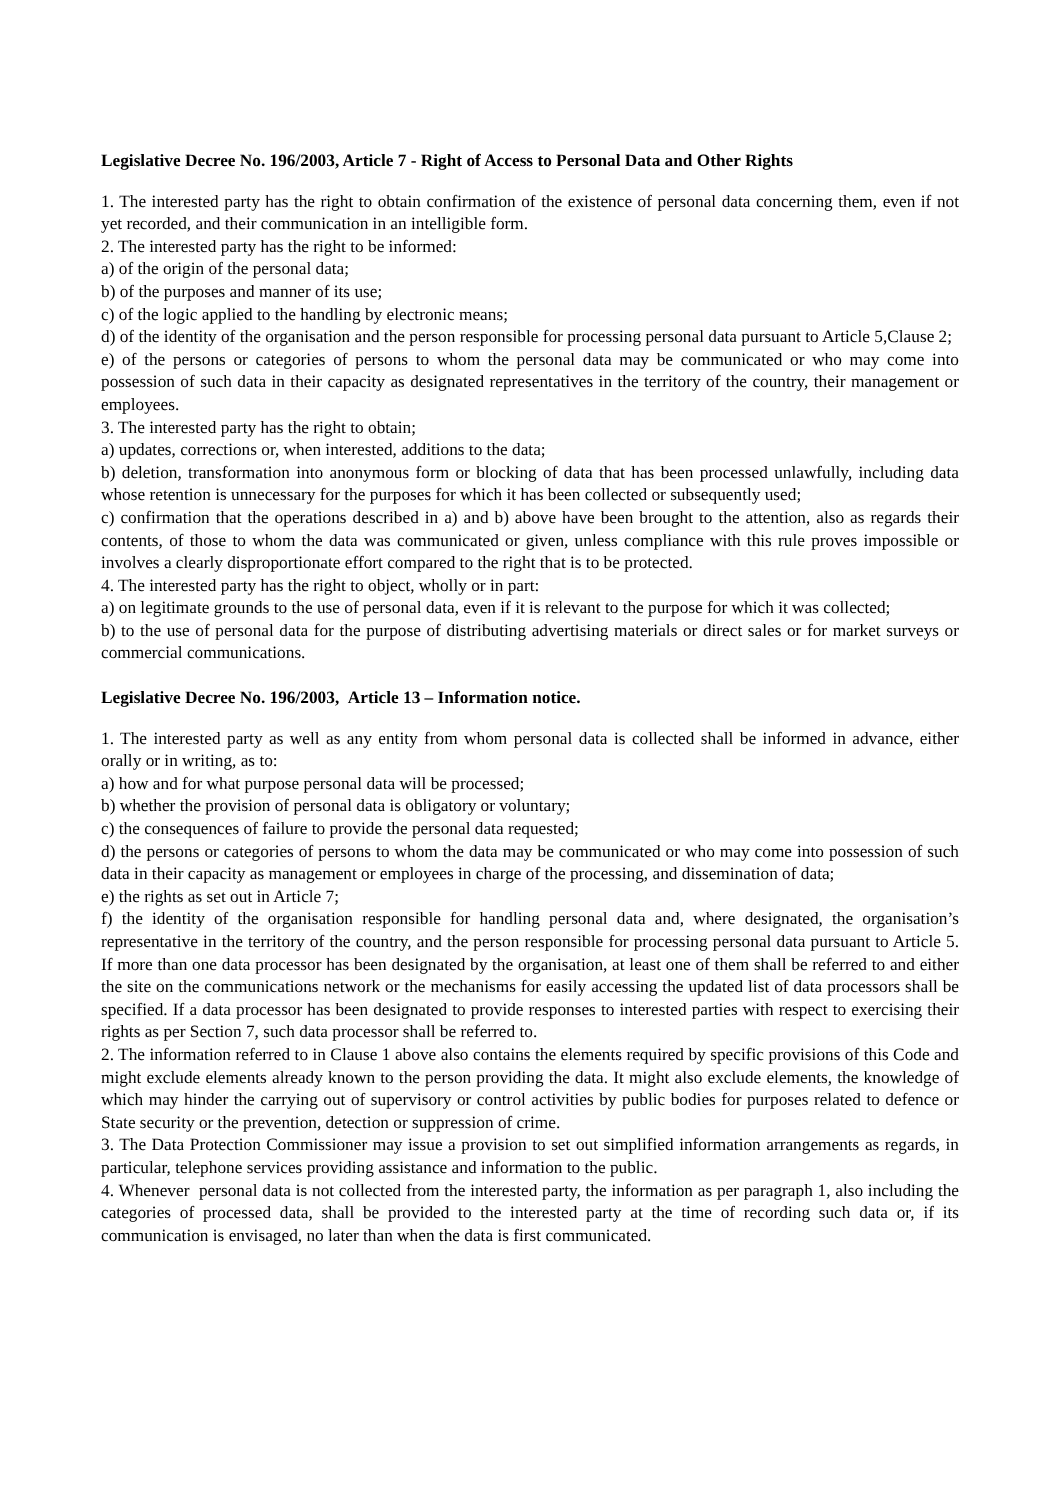Legislative Decree No. 196/2003, Article 7 - Right of Access to Personal Data and Other Rights
1. The interested party has the right to obtain confirmation of the existence of personal data concerning them, even if not yet recorded, and their communication in an intelligible form.
2. The interested party has the right to be informed:
a) of the origin of the personal data;
b) of the purposes and manner of its use;
c) of the logic applied to the handling by electronic means;
d) of the identity of the organisation and the person responsible for processing personal data pursuant to Article 5,Clause 2;
e) of the persons or categories of persons to whom the personal data may be communicated or who may come into possession of such data in their capacity as designated representatives in the territory of the country, their management or employees.
3. The interested party has the right to obtain;
a) updates, corrections or, when interested, additions to the data;
b) deletion, transformation into anonymous form or blocking of data that has been processed unlawfully, including data whose retention is unnecessary for the purposes for which it has been collected or subsequently used;
c) confirmation that the operations described in a) and b) above have been brought to the attention, also as regards their contents, of those to whom the data was communicated or given, unless compliance with this rule proves impossible or involves a clearly disproportionate effort compared to the right that is to be protected.
4. The interested party has the right to object, wholly or in part:
a) on legitimate grounds to the use of personal data, even if it is relevant to the purpose for which it was collected;
b) to the use of personal data for the purpose of distributing advertising materials or direct sales or for market surveys or commercial communications.
Legislative Decree No. 196/2003, Article 13 – Information notice.
1. The interested party as well as any entity from whom personal data is collected shall be informed in advance, either orally or in writing, as to:
a) how and for what purpose personal data will be processed;
b) whether the provision of personal data is obligatory or voluntary;
c) the consequences of failure to provide the personal data requested;
d) the persons or categories of persons to whom the data may be communicated or who may come into possession of such data in their capacity as management or employees in charge of the processing, and dissemination of data;
e) the rights as set out in Article 7;
f) the identity of the organisation responsible for handling personal data and, where designated, the organisation’s representative in the territory of the country, and the person responsible for processing personal data pursuant to Article 5. If more than one data processor has been designated by the organisation, at least one of them shall be referred to and either the site on the communications network or the mechanisms for easily accessing the updated list of data processors shall be specified. If a data processor has been designated to provide responses to interested parties with respect to exercising their rights as per Section 7, such data processor shall be referred to.
2. The information referred to in Clause 1 above also contains the elements required by specific provisions of this Code and might exclude elements already known to the person providing the data. It might also exclude elements, the knowledge of which may hinder the carrying out of supervisory or control activities by public bodies for purposes related to defence or State security or the prevention, detection or suppression of crime.
3. The Data Protection Commissioner may issue a provision to set out simplified information arrangements as regards, in particular, telephone services providing assistance and information to the public.
4. Whenever personal data is not collected from the interested party, the information as per paragraph 1, also including the categories of processed data, shall be provided to the interested party at the time of recording such data or, if its communication is envisaged, no later than when the data is first communicated.